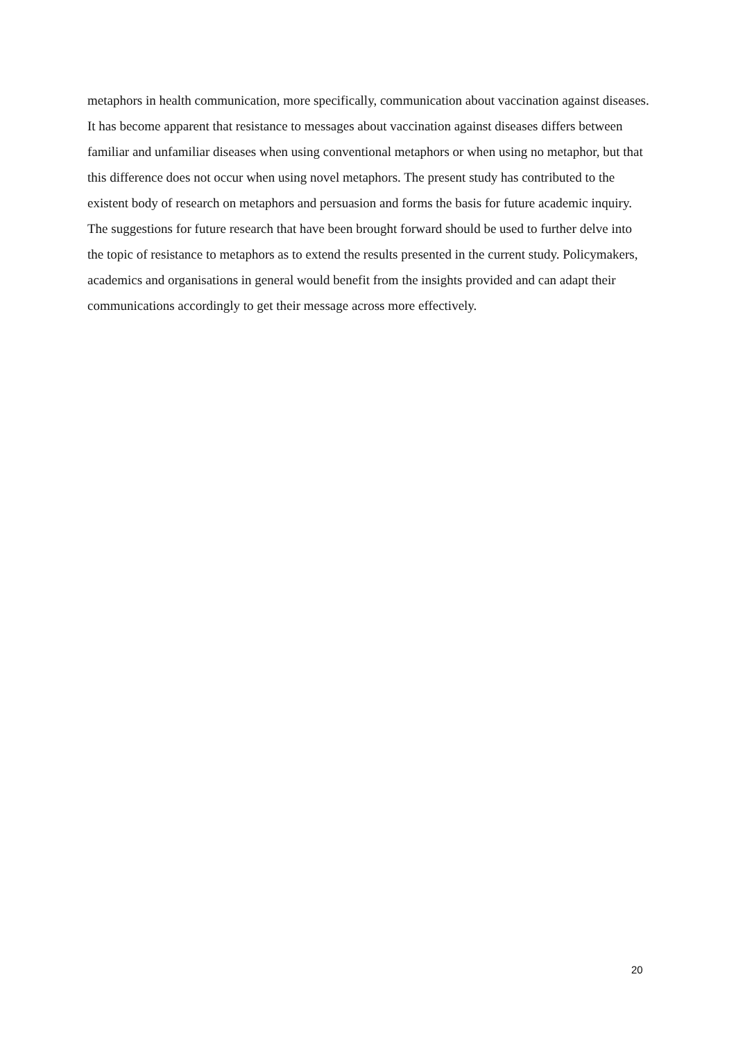metaphors in health communication, more specifically, communication about vaccination against diseases. It has become apparent that resistance to messages about vaccination against diseases differs between familiar and unfamiliar diseases when using conventional metaphors or when using no metaphor, but that this difference does not occur when using novel metaphors. The present study has contributed to the existent body of research on metaphors and persuasion and forms the basis for future academic inquiry. The suggestions for future research that have been brought forward should be used to further delve into the topic of resistance to metaphors as to extend the results presented in the current study. Policymakers, academics and organisations in general would benefit from the insights provided and can adapt their communications accordingly to get their message across more effectively.
20